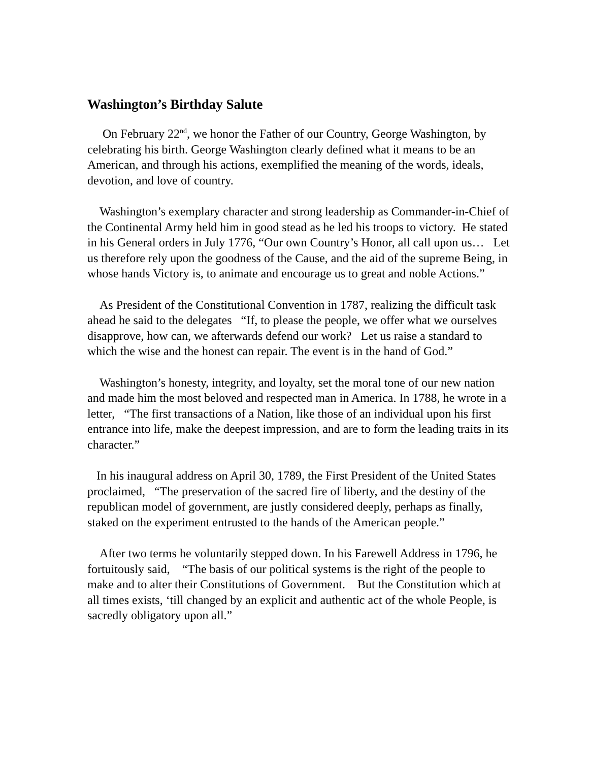Washington’s Birthday Salute
On February 22<sup>nd</sup>, we honor the Father of our Country, George Washington, by celebrating his birth. George Washington clearly defined what it means to be an American, and through his actions, exemplified the meaning of the words, ideals, devotion, and love of country.
Washington’s exemplary character and strong leadership as Commander-in-Chief of the Continental Army held him in good stead as he led his troops to victory. He stated in his General orders in July 1776, “Our own Country’s Honor, all call upon us… Let us therefore rely upon the goodness of the Cause, and the aid of the supreme Being, in whose hands Victory is, to animate and encourage us to great and noble Actions.”
As President of the Constitutional Convention in 1787, realizing the difficult task ahead he said to the delegates “If, to please the people, we offer what we ourselves disapprove, how can, we afterwards defend our work? Let us raise a standard to which the wise and the honest can repair. The event is in the hand of God.”
Washington’s honesty, integrity, and loyalty, set the moral tone of our new nation and made him the most beloved and respected man in America. In 1788, he wrote in a letter, “The first transactions of a Nation, like those of an individual upon his first entrance into life, make the deepest impression, and are to form the leading traits in its character.”
In his inaugural address on April 30, 1789, the First President of the United States proclaimed, “The preservation of the sacred fire of liberty, and the destiny of the republican model of government, are justly considered deeply, perhaps as finally, staked on the experiment entrusted to the hands of the American people.”
After two terms he voluntarily stepped down. In his Farewell Address in 1796, he fortuitously said, “The basis of our political systems is the right of the people to make and to alter their Constitutions of Government. But the Constitution which at all times exists, ‘till changed by an explicit and authentic act of the whole People, is sacredly obligatory upon all.”